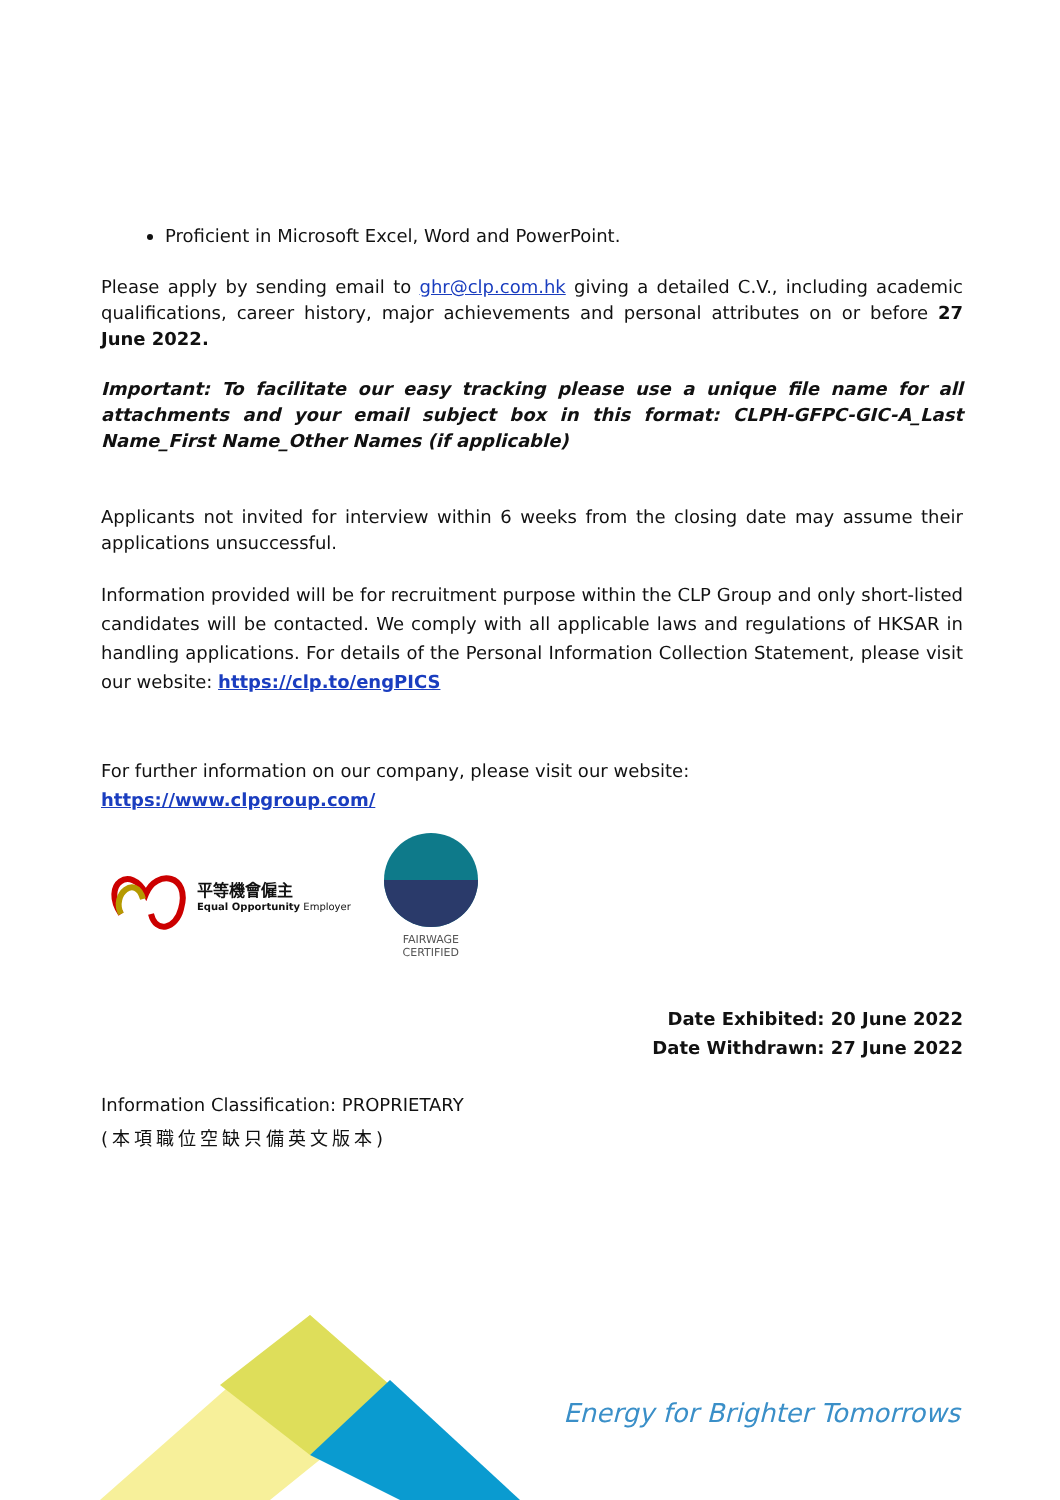Proficient in Microsoft Excel, Word and PowerPoint.
Please apply by sending email to ghr@clp.com.hk giving a detailed C.V., including academic qualifications, career history, major achievements and personal attributes on or before 27 June 2022.
Important: To facilitate our easy tracking please use a unique file name for all attachments and your email subject box in this format: CLPH-GFPC-GIC-A_Last Name_First Name_Other Names (if applicable)
Applicants not invited for interview within 6 weeks from the closing date may assume their applications unsuccessful.
Information provided will be for recruitment purpose within the CLP Group and only short-listed candidates will be contacted. We comply with all applicable laws and regulations of HKSAR in handling applications. For details of the Personal Information Collection Statement, please visit our website: https://clp.to/engPICS
For further information on our company, please visit our website:
https://www.clpgroup.com/
平等機會僱主
Equal Opportunity Employer
FAIRWAGE
CERTIFIED
Date Exhibited: 20 June 2022
Date Withdrawn: 27 June 2022
Information Classification: PROPRIETARY
(本項職位空缺只備英文版本)
Energy for Brighter Tomorrows